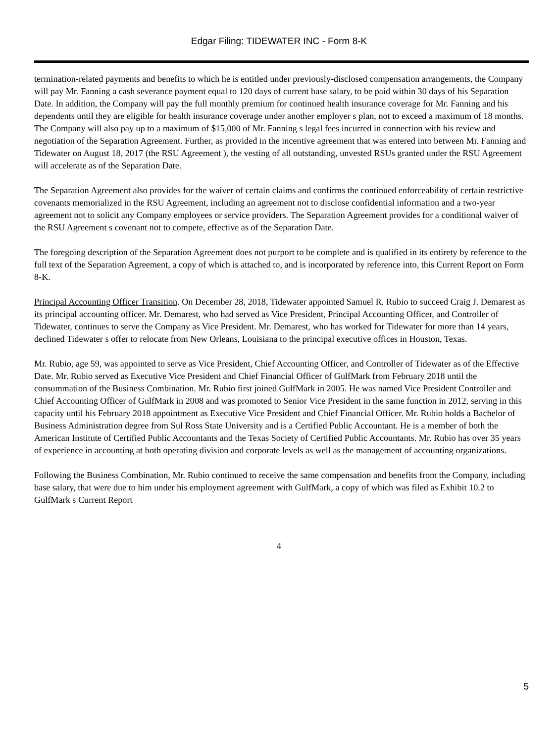Edgar Filing: TIDEWATER INC - Form 8-K
termination-related payments and benefits to which he is entitled under previously-disclosed compensation arrangements, the Company will pay Mr. Fanning a cash severance payment equal to 120 days of current base salary, to be paid within 30 days of his Separation Date. In addition, the Company will pay the full monthly premium for continued health insurance coverage for Mr. Fanning and his dependents until they are eligible for health insurance coverage under another employer s plan, not to exceed a maximum of 18 months. The Company will also pay up to a maximum of $15,000 of Mr. Fanning s legal fees incurred in connection with his review and negotiation of the Separation Agreement. Further, as provided in the incentive agreement that was entered into between Mr. Fanning and Tidewater on August 18, 2017 (the RSU Agreement ), the vesting of all outstanding, unvested RSUs granted under the RSU Agreement will accelerate as of the Separation Date.
The Separation Agreement also provides for the waiver of certain claims and confirms the continued enforceability of certain restrictive covenants memorialized in the RSU Agreement, including an agreement not to disclose confidential information and a two-year agreement not to solicit any Company employees or service providers. The Separation Agreement provides for a conditional waiver of the RSU Agreement s covenant not to compete, effective as of the Separation Date.
The foregoing description of the Separation Agreement does not purport to be complete and is qualified in its entirety by reference to the full text of the Separation Agreement, a copy of which is attached to, and is incorporated by reference into, this Current Report on Form 8-K.
Principal Accounting Officer Transition. On December 28, 2018, Tidewater appointed Samuel R. Rubio to succeed Craig J. Demarest as its principal accounting officer. Mr. Demarest, who had served as Vice President, Principal Accounting Officer, and Controller of Tidewater, continues to serve the Company as Vice President. Mr. Demarest, who has worked for Tidewater for more than 14 years, declined Tidewater s offer to relocate from New Orleans, Louisiana to the principal executive offices in Houston, Texas.
Mr. Rubio, age 59, was appointed to serve as Vice President, Chief Accounting Officer, and Controller of Tidewater as of the Effective Date. Mr. Rubio served as Executive Vice President and Chief Financial Officer of GulfMark from February 2018 until the consummation of the Business Combination. Mr. Rubio first joined GulfMark in 2005. He was named Vice President Controller and Chief Accounting Officer of GulfMark in 2008 and was promoted to Senior Vice President in the same function in 2012, serving in this capacity until his February 2018 appointment as Executive Vice President and Chief Financial Officer. Mr. Rubio holds a Bachelor of Business Administration degree from Sul Ross State University and is a Certified Public Accountant. He is a member of both the American Institute of Certified Public Accountants and the Texas Society of Certified Public Accountants. Mr. Rubio has over 35 years of experience in accounting at both operating division and corporate levels as well as the management of accounting organizations.
Following the Business Combination, Mr. Rubio continued to receive the same compensation and benefits from the Company, including base salary, that were due to him under his employment agreement with GulfMark, a copy of which was filed as Exhibit 10.2 to GulfMark s Current Report
4
5